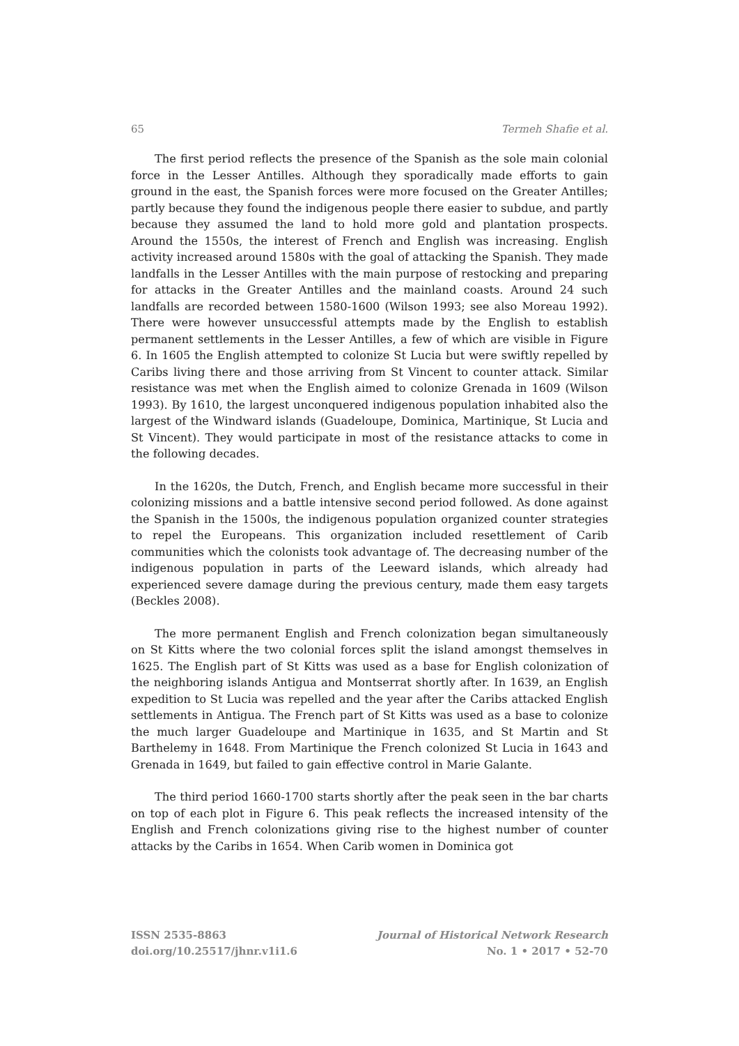65 Termeh Shafie et al.
The first period reflects the presence of the Spanish as the sole main colonial force in the Lesser Antilles. Although they sporadically made efforts to gain ground in the east, the Spanish forces were more focused on the Greater Antilles; partly because they found the indigenous people there easier to subdue, and partly because they assumed the land to hold more gold and plantation prospects. Around the 1550s, the interest of French and English was increasing. English activity increased around 1580s with the goal of attacking the Spanish. They made landfalls in the Lesser Antilles with the main purpose of restocking and preparing for attacks in the Greater Antilles and the mainland coasts. Around 24 such landfalls are recorded between 1580-1600 (Wilson 1993; see also Moreau 1992). There were however unsuccessful attempts made by the English to establish permanent settlements in the Lesser Antilles, a few of which are visible in Figure 6. In 1605 the English attempted to colonize St Lucia but were swiftly repelled by Caribs living there and those arriving from St Vincent to counter attack. Similar resistance was met when the English aimed to colonize Grenada in 1609 (Wilson 1993). By 1610, the largest unconquered indigenous population inhabited also the largest of the Windward islands (Guadeloupe, Dominica, Martinique, St Lucia and St Vincent). They would participate in most of the resistance attacks to come in the following decades.
In the 1620s, the Dutch, French, and English became more successful in their colonizing missions and a battle intensive second period followed. As done against the Spanish in the 1500s, the indigenous population organized counter strategies to repel the Europeans. This organization included resettlement of Carib communities which the colonists took advantage of. The decreasing number of the indigenous population in parts of the Leeward islands, which already had experienced severe damage during the previous century, made them easy targets (Beckles 2008).
The more permanent English and French colonization began simultaneously on St Kitts where the two colonial forces split the island amongst themselves in 1625. The English part of St Kitts was used as a base for English colonization of the neighboring islands Antigua and Montserrat shortly after. In 1639, an English expedition to St Lucia was repelled and the year after the Caribs attacked English settlements in Antigua. The French part of St Kitts was used as a base to colonize the much larger Guadeloupe and Martinique in 1635, and St Martin and St Barthelemy in 1648. From Martinique the French colonized St Lucia in 1643 and Grenada in 1649, but failed to gain effective control in Marie Galante.
The third period 1660-1700 starts shortly after the peak seen in the bar charts on top of each plot in Figure 6. This peak reflects the increased intensity of the English and French colonizations giving rise to the highest number of counter attacks by the Caribs in 1654. When Carib women in Dominica got
ISSN 2535-8863
doi.org/10.25517/jhnr.v1i1.6
Journal of Historical Network Research
No. 1 • 2017 • 52-70